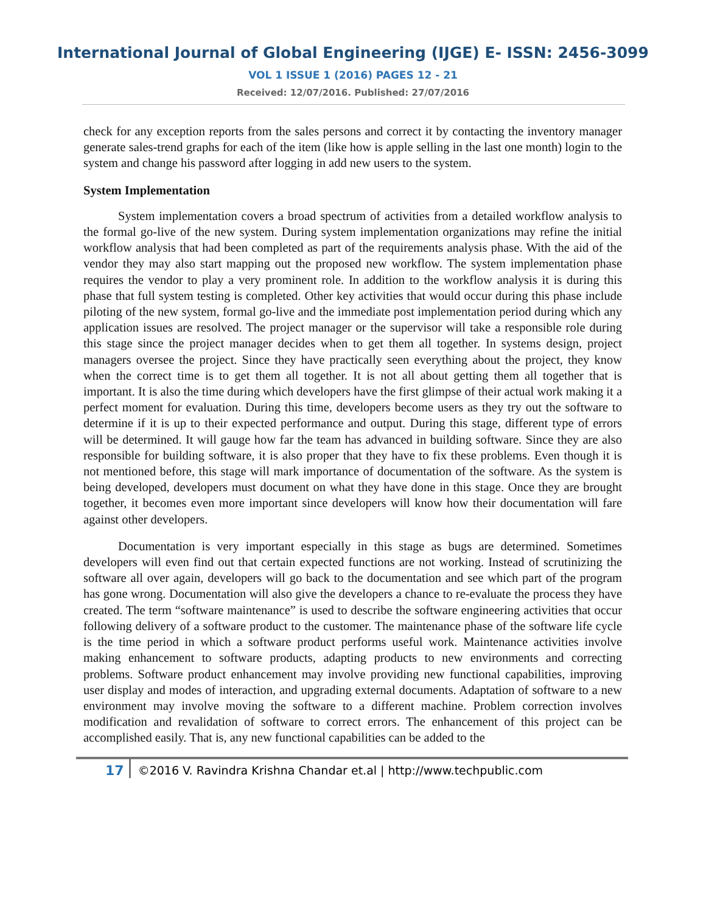International Journal of Global Engineering (IJGE) E- ISSN: 2456-3099
VOL 1 ISSUE 1 (2016) PAGES 12 - 21
Received: 12/07/2016. Published: 27/07/2016
check for any exception reports from the sales persons and correct it by contacting the inventory manager generate sales-trend graphs for each of the item (like how is apple selling in the last one month) login to the system and change his password after logging in add new users to the system.
System Implementation
System implementation covers a broad spectrum of activities from a detailed workflow analysis to the formal go-live of the new system. During system implementation organizations may refine the initial workflow analysis that had been completed as part of the requirements analysis phase. With the aid of the vendor they may also start mapping out the proposed new workflow. The system implementation phase requires the vendor to play a very prominent role. In addition to the workflow analysis it is during this phase that full system testing is completed. Other key activities that would occur during this phase include piloting of the new system, formal go-live and the immediate post implementation period during which any application issues are resolved. The project manager or the supervisor will take a responsible role during this stage since the project manager decides when to get them all together. In systems design, project managers oversee the project. Since they have practically seen everything about the project, they know when the correct time is to get them all together. It is not all about getting them all together that is important. It is also the time during which developers have the first glimpse of their actual work making it a perfect moment for evaluation. During this time, developers become users as they try out the software to determine if it is up to their expected performance and output. During this stage, different type of errors will be determined. It will gauge how far the team has advanced in building software. Since they are also responsible for building software, it is also proper that they have to fix these problems. Even though it is not mentioned before, this stage will mark importance of documentation of the software. As the system is being developed, developers must document on what they have done in this stage. Once they are brought together, it becomes even more important since developers will know how their documentation will fare against other developers.
Documentation is very important especially in this stage as bugs are determined. Sometimes developers will even find out that certain expected functions are not working. Instead of scrutinizing the software all over again, developers will go back to the documentation and see which part of the program has gone wrong. Documentation will also give the developers a chance to re-evaluate the process they have created. The term “software maintenance” is used to describe the software engineering activities that occur following delivery of a software product to the customer. The maintenance phase of the software life cycle is the time period in which a software product performs useful work. Maintenance activities involve making enhancement to software products, adapting products to new environments and correcting problems. Software product enhancement may involve providing new functional capabilities, improving user display and modes of interaction, and upgrading external documents. Adaptation of software to a new environment may involve moving the software to a different machine. Problem correction involves modification and revalidation of software to correct errors. The enhancement of this project can be accomplished easily. That is, any new functional capabilities can be added to the
17 ©2016 V. Ravindra Krishna Chandar et.al | http://www.techpublic.com